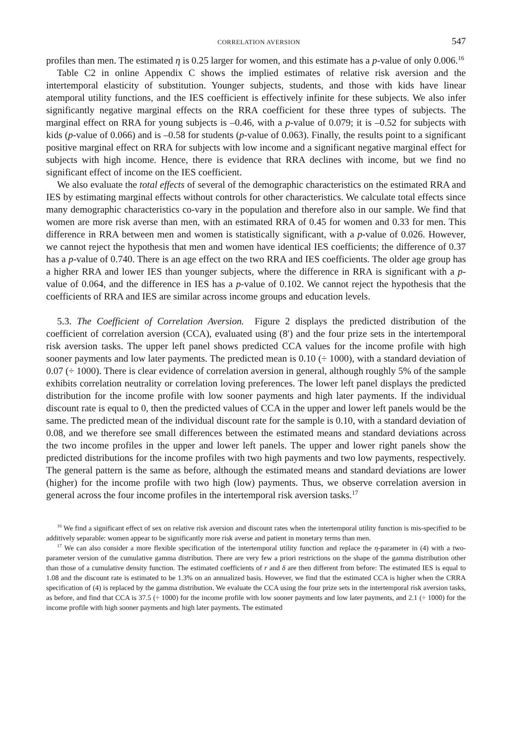CORRELATION AVERSION 547
profiles than men. The estimated η is 0.25 larger for women, and this estimate has a p-value of only 0.006.<sup>16</sup>
Table C2 in online Appendix C shows the implied estimates of relative risk aversion and the intertemporal elasticity of substitution. Younger subjects, students, and those with kids have linear atemporal utility functions, and the IES coefficient is effectively infinite for these subjects. We also infer significantly negative marginal effects on the RRA coefficient for these three types of subjects. The marginal effect on RRA for young subjects is –0.46, with a p-value of 0.079; it is –0.52 for subjects with kids (p-value of 0.066) and is –0.58 for students (p-value of 0.063). Finally, the results point to a significant positive marginal effect on RRA for subjects with low income and a significant negative marginal effect for subjects with high income. Hence, there is evidence that RRA declines with income, but we find no significant effect of income on the IES coefficient.
We also evaluate the total effects of several of the demographic characteristics on the estimated RRA and IES by estimating marginal effects without controls for other characteristics. We calculate total effects since many demographic characteristics co-vary in the population and therefore also in our sample. We find that women are more risk averse than men, with an estimated RRA of 0.45 for women and 0.33 for men. This difference in RRA between men and women is statistically significant, with a p-value of 0.026. However, we cannot reject the hypothesis that men and women have identical IES coefficients; the difference of 0.37 has a p-value of 0.740. There is an age effect on the two RRA and IES coefficients. The older age group has a higher RRA and lower IES than younger subjects, where the difference in RRA is significant with a p-value of 0.064, and the difference in IES has a p-value of 0.102. We cannot reject the hypothesis that the coefficients of RRA and IES are similar across income groups and education levels.
5.3. The Coefficient of Correlation Aversion. Figure 2 displays the predicted distribution of the coefficient of correlation aversion (CCA), evaluated using (8′) and the four prize sets in the intertemporal risk aversion tasks. The upper left panel shows predicted CCA values for the income profile with high sooner payments and low later payments. The predicted mean is 0.10 (÷ 1000), with a standard deviation of 0.07 (÷ 1000). There is clear evidence of correlation aversion in general, although roughly 5% of the sample exhibits correlation neutrality or correlation loving preferences. The lower left panel displays the predicted distribution for the income profile with low sooner payments and high later payments. If the individual discount rate is equal to 0, then the predicted values of CCA in the upper and lower left panels would be the same. The predicted mean of the individual discount rate for the sample is 0.10, with a standard deviation of 0.08, and we therefore see small differences between the estimated means and standard deviations across the two income profiles in the upper and lower left panels. The upper and lower right panels show the predicted distributions for the income profiles with two high payments and two low payments, respectively. The general pattern is the same as before, although the estimated means and standard deviations are lower (higher) for the income profile with two high (low) payments. Thus, we observe correlation aversion in general across the four income profiles in the intertemporal risk aversion tasks.<sup>17</sup>
<sup>16</sup> We find a significant effect of sex on relative risk aversion and discount rates when the intertemporal utility function is mis-specified to be additively separable: women appear to be significantly more risk averse and patient in monetary terms than men.
<sup>17</sup> We can also consider a more flexible specification of the intertemporal utility function and replace the η-parameter in (4) with a two-parameter version of the cumulative gamma distribution. There are very few a priori restrictions on the shape of the gamma distribution other than those of a cumulative density function. The estimated coefficients of r and δ are then different from before: The estimated IES is equal to 1.08 and the discount rate is estimated to be 1.3% on an annualized basis. However, we find that the estimated CCA is higher when the CRRA specification of (4) is replaced by the gamma distribution. We evaluate the CCA using the four prize sets in the intertemporal risk aversion tasks, as before, and find that CCA is 37.5 (÷ 1000) for the income profile with low sooner payments and low later payments, and 2.1 (÷ 1000) for the income profile with high sooner payments and high later payments. The estimated